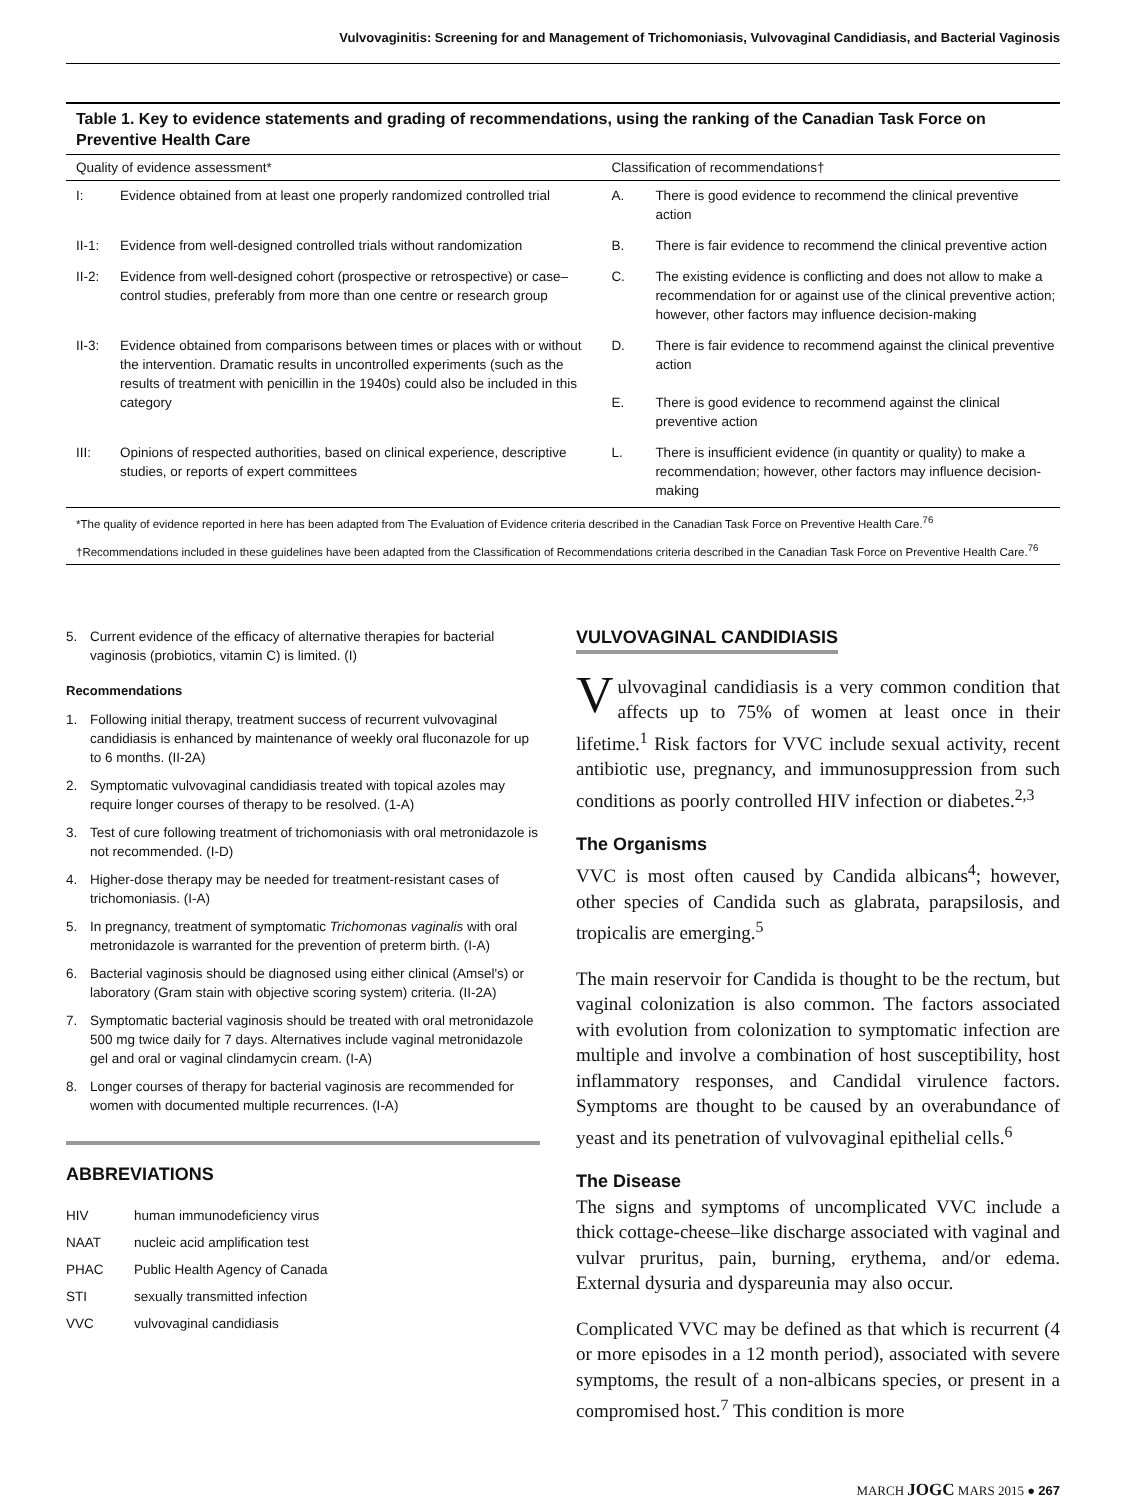Vulvovaginitis: Screening for and Management of Trichomoniasis, Vulvovaginal Candidiasis, and Bacterial Vaginosis
Table 1. Key to evidence statements and grading of recommendations, using the ranking of the Canadian Task Force on Preventive Health Care
| Quality of evidence assessment* | | Classification of recommendations† | |
| --- | --- | --- | --- |
| I: | Evidence obtained from at least one properly randomized controlled trial | A. | There is good evidence to recommend the clinical preventive action |
| II-1: | Evidence from well-designed controlled trials without randomization | B. | There is fair evidence to recommend the clinical preventive action |
| II-2: | Evidence from well-designed cohort (prospective or retrospective) or case–control studies, preferably from more than one centre or research group | C. | The existing evidence is conflicting and does not allow to make a recommendation for or against use of the clinical preventive action; however, other factors may influence decision-making |
| II-3: | Evidence obtained from comparisons between times or places with or without the intervention. Dramatic results in uncontrolled experiments (such as the results of treatment with penicillin in the 1940s) could also be included in this category | D. E. | There is fair evidence to recommend against the clinical preventive action There is good evidence to recommend against the clinical preventive action |
| III: | Opinions of respected authorities, based on clinical experience, descriptive studies, or reports of expert committees | L. | There is insufficient evidence (in quantity or quality) to make a recommendation; however, other factors may influence decision-making |
*The quality of evidence reported in here has been adapted from The Evaluation of Evidence criteria described in the Canadian Task Force on Preventive Health Care.<sup>76</sup>
†Recommendations included in these guidelines have been adapted from the Classification of Recommendations criteria described in the Canadian Task Force on Preventive Health Care.<sup>76</sup>
5. Current evidence of the efficacy of alternative therapies for bacterial vaginosis (probiotics, vitamin C) is limited. (I)
Recommendations
1. Following initial therapy, treatment success of recurrent vulvovaginal candidiasis is enhanced by maintenance of weekly oral fluconazole for up to 6 months. (II-2A)
2. Symptomatic vulvovaginal candidiasis treated with topical azoles may require longer courses of therapy to be resolved. (1-A)
3. Test of cure following treatment of trichomoniasis with oral metronidazole is not recommended. (I-D)
4. Higher-dose therapy may be needed for treatment-resistant cases of trichomoniasis. (I-A)
5. In pregnancy, treatment of symptomatic Trichomonas vaginalis with oral metronidazole is warranted for the prevention of preterm birth. (I-A)
6. Bacterial vaginosis should be diagnosed using either clinical (Amsel's) or laboratory (Gram stain with objective scoring system) criteria. (II-2A)
7. Symptomatic bacterial vaginosis should be treated with oral metronidazole 500 mg twice daily for 7 days. Alternatives include vaginal metronidazole gel and oral or vaginal clindamycin cream. (I-A)
8. Longer courses of therapy for bacterial vaginosis are recommended for women with documented multiple recurrences. (I-A)
ABBREVIATIONS
HIV human immunodeficiency virus
NAAT nucleic acid amplification test
PHAC Public Health Agency of Canada
STI sexually transmitted infection
VVC vulvovaginal candidiasis
VULVOVAGINAL CANDIDIASIS
Vulvovaginal candidiasis is a very common condition that affects up to 75% of women at least once in their lifetime.<sup>1</sup> Risk factors for VVC include sexual activity, recent antibiotic use, pregnancy, and immunosuppression from such conditions as poorly controlled HIV infection or diabetes.<sup>2,3</sup>
The Organisms
VVC is most often caused by Candida albicans<sup>4</sup>; however, other species of Candida such as glabrata, parapsilosis, and tropicalis are emerging.<sup>5</sup>
The main reservoir for Candida is thought to be the rectum, but vaginal colonization is also common. The factors associated with evolution from colonization to symptomatic infection are multiple and involve a combination of host susceptibility, host inflammatory responses, and Candidal virulence factors. Symptoms are thought to be caused by an overabundance of yeast and its penetration of vulvovaginal epithelial cells.<sup>6</sup>
The Disease
The signs and symptoms of uncomplicated VVC include a thick cottage-cheese–like discharge associated with vaginal and vulvar pruritus, pain, burning, erythema, and/or edema. External dysuria and dyspareunia may also occur.
Complicated VVC may be defined as that which is recurrent (4 or more episodes in a 12 month period), associated with severe symptoms, the result of a non-albicans species, or present in a compromised host.<sup>7</sup> This condition is more
MARCH JOGC MARS 2015 ● 267